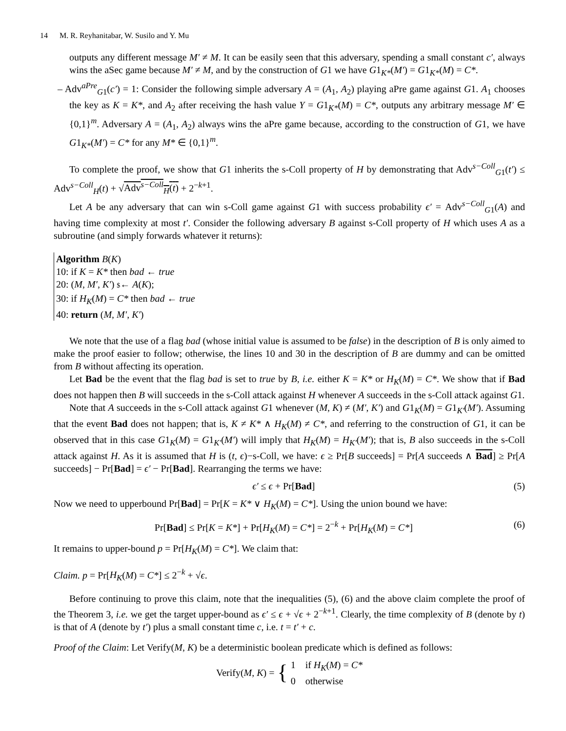14 M. R. Reyhanitabar, W. Susilo and Y. Mu
outputs any different message M′ ≠ M. It can be easily seen that this adversary, spending a small constant c′, always wins the aSec game because M′ ≠ M, and by the construction of G1 we have G1<sub>K*</sub>(M′) = G1<sub>K*</sub>(M) = C*.
– Adv<sup>aPre</sup><sub>G1</sub>(c′) = 1: Consider the following simple adversary A = (A<sub>1</sub>, A<sub>2</sub>) playing aPre game against G1. A<sub>1</sub> chooses the key as K = K*, and A<sub>2</sub> after receiving the hash value Y = G1<sub>K*</sub>(M) = C*, outputs any arbitrary message M′ ∈ {0,1}<sup>m</sup>. Adversary A = (A<sub>1</sub>, A<sub>2</sub>) always wins the aPre game because, according to the construction of G1, we have G1<sub>K*</sub>(M′) = C* for any M* ∈ {0,1}<sup>m</sup>.
To complete the proof, we show that G1 inherits the s-Coll property of H by demonstrating that Adv<sup>s−Coll</sup><sub>G1</sub>(t′) ≤ Adv<sup>s−Coll</sup><sub>H</sub>(t) + √Adv<sup>s−Coll</sup><sub>H</sub>(t) + 2<sup>−k+1</sup>.
Let A be any adversary that can win s-Coll game against G1 with success probability ϵ′ = Adv<sup>s−Coll</sup><sub>G1</sub>(A) and having time complexity at most t′. Consider the following adversary B against s-Coll property of H which uses A as a subroutine (and simply forwards whatever it returns):
Algorithm B(K)
10: if K = K* then bad ← true
20: (M, M′, K′) $← A(K);
30: if H<sub>K</sub>(M) = C* then bad ← true
40: return (M, M′, K′)
We note that the use of a flag bad (whose initial value is assumed to be false) in the description of B is only aimed to make the proof easier to follow; otherwise, the lines 10 and 30 in the description of B are dummy and can be omitted from B without affecting its operation.
Let Bad be the event that the flag bad is set to true by B, i.e. either K = K* or H<sub>K</sub>(M) = C*. We show that if Bad does not happen then B will succeeds in the s-Coll attack against H whenever A succeeds in the s-Coll attack against G1.
Note that A succeeds in the s-Coll attack against G1 whenever (M, K) ≠ (M′, K′) and G1<sub>K</sub>(M) = G1<sub>K′</sub>(M′). Assuming that the event Bad does not happen; that is, K ≠ K* ∧ H<sub>K</sub>(M) ≠ C*, and referring to the construction of G1, it can be observed that in this case G1<sub>K</sub>(M) = G1<sub>K′</sub>(M′) will imply that H<sub>K</sub>(M) = H<sub>K′</sub>(M′); that is, B also succeeds in the s-Coll attack against H. As it is assumed that H is (t, ϵ)−s-Coll, we have: ϵ ≥ Pr[B succeeds] = Pr[A succeeds ∧ Bad] ≥ Pr[A succeeds] − Pr[Bad] = ϵ′ − Pr[Bad]. Rearranging the terms we have:
ϵ′ ≤ ϵ + Pr[Bad] (5)
Now we need to upperbound Pr[Bad] = Pr[K = K* ∨ H<sub>K</sub>(M) = C*]. Using the union bound we have:
Pr[Bad] ≤ Pr[K = K*] + Pr[H<sub>K</sub>(M) = C*] = 2<sup>−k</sup> + Pr[H<sub>K</sub>(M) = C*] (6)
It remains to upper-bound p = Pr[H<sub>K</sub>(M) = C*]. We claim that:
Claim. p = Pr[H<sub>K</sub>(M) = C*] ≤ 2<sup>−k</sup> + √ϵ.
Before continuing to prove this claim, note that the inequalities (5), (6) and the above claim complete the proof of the Theorem 3, i.e. we get the target upper-bound as ϵ′ ≤ ϵ + √ϵ + 2<sup>−k+1</sup>. Clearly, the time complexity of B (denote by t) is that of A (denote by t′) plus a small constant time c, i.e. t = t′ + c.
Proof of the Claim: Let Verify(M, K) be a deterministic boolean predicate which is defined as follows:
Verify(M, K) = { 1 if H<sub>K</sub>(M) = C*
0 otherwise